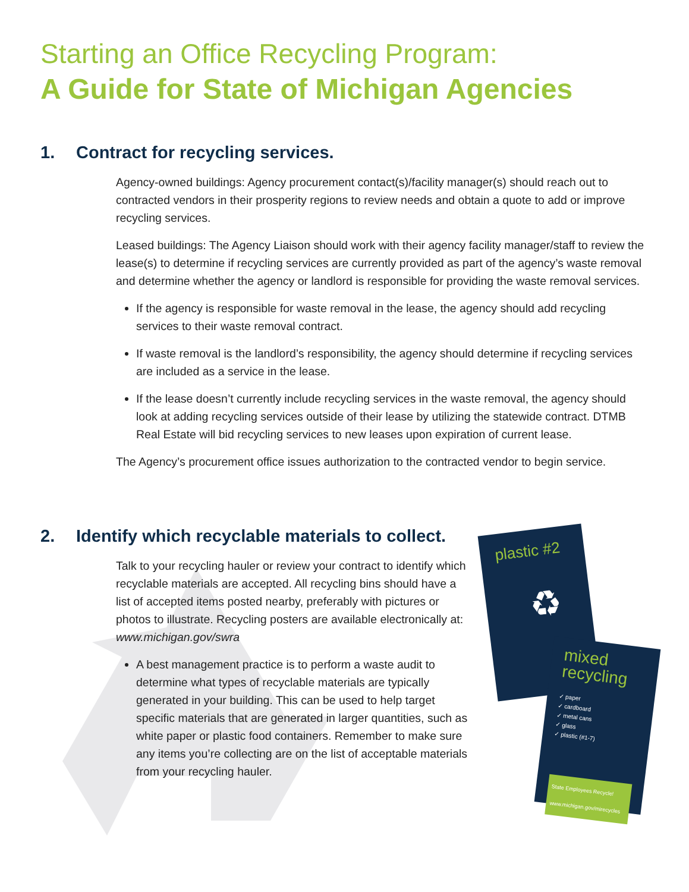Starting an Office Recycling Program:
A Guide for State of Michigan Agencies
1. Contract for recycling services.
Agency-owned buildings: Agency procurement contact(s)/facility manager(s) should reach out to contracted vendors in their prosperity regions to review needs and obtain a quote to add or improve recycling services.
Leased buildings: The Agency Liaison should work with their agency facility manager/staff to review the lease(s) to determine if recycling services are currently provided as part of the agency’s waste removal and determine whether the agency or landlord is responsible for providing the waste removal services.
If the agency is responsible for waste removal in the lease, the agency should add recycling services to their waste removal contract.
If waste removal is the landlord’s responsibility, the agency should determine if recycling services are included as a service in the lease.
If the lease doesn’t currently include recycling services in the waste removal, the agency should look at adding recycling services outside of their lease by utilizing the statewide contract. DTMB Real Estate will bid recycling services to new leases upon expiration of current lease.
The Agency’s procurement office issues authorization to the contracted vendor to begin service.
2. Identify which recyclable materials to collect.
Talk to your recycling hauler or review your contract to identify which recyclable materials are accepted. All recycling bins should have a list of accepted items posted nearby, preferably with pictures or photos to illustrate. Recycling posters are available electronically at: www.michigan.gov/swra
A best management practice is to perform a waste audit to determine what types of recyclable materials are typically generated in your building. This can be used to help target specific materials that are generated in larger quantities, such as white paper or plastic food containers. Remember to make sure any items you’re collecting are on the list of acceptable materials from your recycling hauler.
plastic #2
♻
mixed recycling
✓ paper
✓ cardboard
✓ metal cans
✓ glass
✓ plastic (#1-7)
State Employees Recycle!
www.michigan.gov/mirecycles